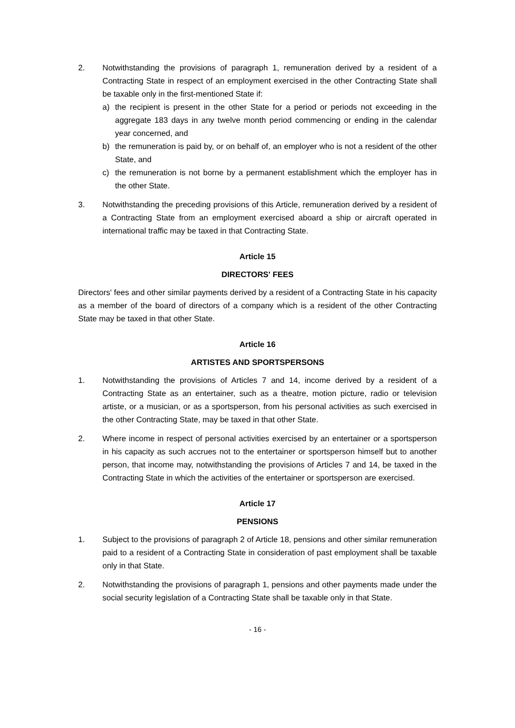2. Notwithstanding the provisions of paragraph 1, remuneration derived by a resident of a Contracting State in respect of an employment exercised in the other Contracting State shall be taxable only in the first-mentioned State if:
a) the recipient is present in the other State for a period or periods not exceeding in the aggregate 183 days in any twelve month period commencing or ending in the calendar year concerned, and
b) the remuneration is paid by, or on behalf of, an employer who is not a resident of the other State, and
c) the remuneration is not borne by a permanent establishment which the employer has in the other State.
3. Notwithstanding the preceding provisions of this Article, remuneration derived by a resident of a Contracting State from an employment exercised aboard a ship or aircraft operated in international traffic may be taxed in that Contracting State.
Article 15
DIRECTORS' FEES
Directors' fees and other similar payments derived by a resident of a Contracting State in his capacity as a member of the board of directors of a company which is a resident of the other Contracting State may be taxed in that other State.
Article 16
ARTISTES AND SPORTSPERSONS
1. Notwithstanding the provisions of Articles 7 and 14, income derived by a resident of a Contracting State as an entertainer, such as a theatre, motion picture, radio or television artiste, or a musician, or as a sportsperson, from his personal activities as such exercised in the other Contracting State, may be taxed in that other State.
2. Where income in respect of personal activities exercised by an entertainer or a sportsperson in his capacity as such accrues not to the entertainer or sportsperson himself but to another person, that income may, notwithstanding the provisions of Articles 7 and 14, be taxed in the Contracting State in which the activities of the entertainer or sportsperson are exercised.
Article 17
PENSIONS
1. Subject to the provisions of paragraph 2 of Article 18, pensions and other similar remuneration paid to a resident of a Contracting State in consideration of past employment shall be taxable only in that State.
2. Notwithstanding the provisions of paragraph 1, pensions and other payments made under the social security legislation of a Contracting State shall be taxable only in that State.
- 16 -